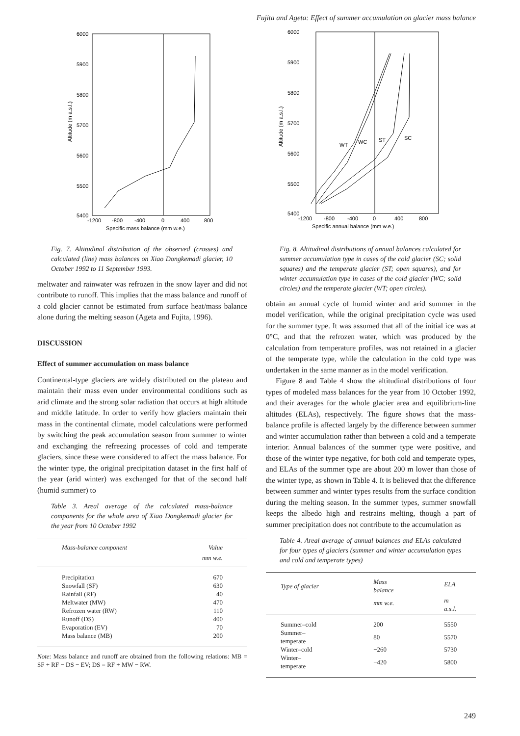Fujita and Ageta: Effect of summer accumulation on glacier mass balance
6000
5900
5800
5700
5600
5500
5400
-1200
-800
-400
0
400
800
Specific mass balance (mm w.e.)
Altitude (m a.s.l.)
Fig. 7. Altitudinal distribution of the observed (crosses) and calculated (line) mass balances on Xiao Dongkemadi glacier, 10 October 1992 to 11 September 1993.
meltwater and rainwater was refrozen in the snow layer and did not contribute to runoff. This implies that the mass balance and runoff of a cold glacier cannot be estimated from surface heat/mass balance alone during the melting season (Ageta and Fujita, 1996).
DISCUSSION
Effect of summer accumulation on mass balance
Continental-type glaciers are widely distributed on the plateau and maintain their mass even under environmental conditions such as arid climate and the strong solar radiation that occurs at high altitude and middle latitude. In order to verify how glaciers maintain their mass in the continental climate, model calculations were performed by switching the peak accumulation season from summer to winter and exchanging the refreezing processes of cold and temperate glaciers, since these were considered to affect the mass balance. For the winter type, the original precipitation dataset in the first half of the year (arid winter) was exchanged for that of the second half (humid summer) to
Table 3. Areal average of the calculated mass-balance components for the whole area of Xiao Dongkemadi glacier for the year from 10 October 1992
| Mass-balance component | Value |
| --- | --- |
| | mm w.e. |
| Precipitation | 670 |
| Snowfall (SF) | 630 |
| Rainfall (RF) | 40 |
| Meltwater (MW) | 470 |
| Refrozen water (RW) | 110 |
| Runoff (DS) | 400 |
| Evaporation (EV) | 70 |
| Mass balance (MB) | 200 |
Note: Mass balance and runoff are obtained from the following relations: MB = SF + RF − DS − EV; DS = RF + MW − RW.
6000
5900
5800
5700
5600
5500
5400
-1200
-800
-400
0
400
800
Specific annual balance (mm w.e.)
Altitude (m a.s.l.)
WT
WC
ST
SC
Fig. 8. Altitudinal distributions of annual balances calculated for summer accumulation type in cases of the cold glacier (SC; solid squares) and the temperate glacier (ST; open squares), and for winter accumulation type in cases of the cold glacier (WC; solid circles) and the temperate glacier (WT; open circles).
obtain an annual cycle of humid winter and arid summer in the model verification, while the original precipitation cycle was used for the summer type. It was assumed that all of the initial ice was at 0°C, and that the refrozen water, which was produced by the calculation from temperature profiles, was not retained in a glacier of the temperate type, while the calculation in the cold type was undertaken in the same manner as in the model verification.
Figure 8 and Table 4 show the altitudinal distributions of four types of modeled mass balances for the year from 10 October 1992, and their averages for the whole glacier area and equilibrium-line altitudes (ELAs), respectively. The figure shows that the mass-balance profile is affected largely by the difference between summer and winter accumulation rather than between a cold and a temperate interior. Annual balances of the summer type were positive, and those of the winter type negative, for both cold and temperate types, and ELAs of the summer type are about 200 m lower than those of the winter type, as shown in Table 4. It is believed that the difference between summer and winter types results from the surface condition during the melting season. In the summer types, summer snowfall keeps the albedo high and restrains melting, though a part of summer precipitation does not contribute to the accumulation as
Table 4. Areal average of annual balances and ELAs calculated for four types of glaciers (summer and winter accumulation types and cold and temperate types)
| Type of glacier | Mass balance | ELA |
| --- | --- | --- |
| | mm w.e. | m a.s.l. |
| Summer–cold | 200 | 5550 |
| Summer–temperate | 80 | 5570 |
| Winter–cold | −260 | 5730 |
| Winter–temperate | −420 | 5800 |
249